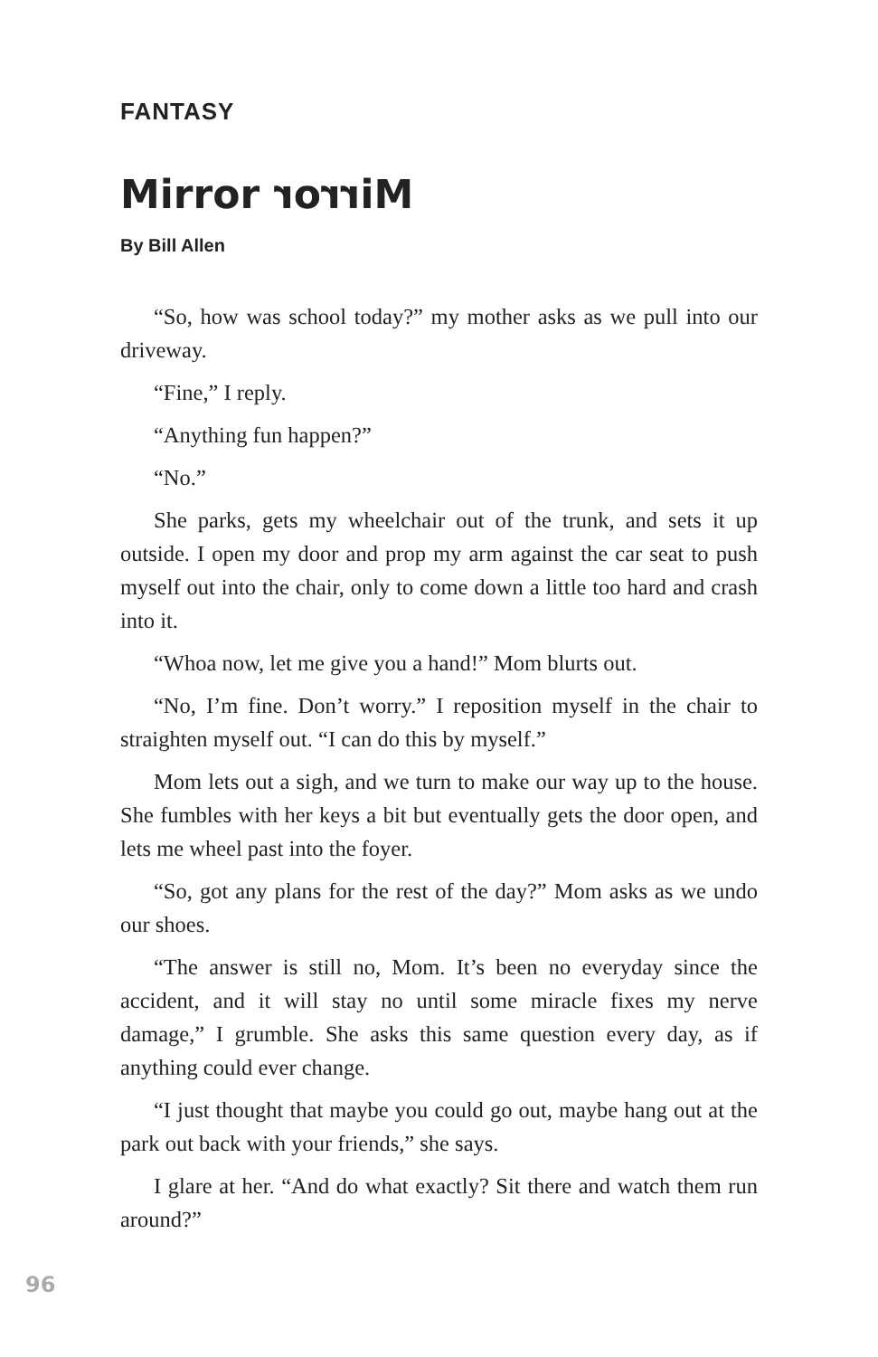FANTASY
Mirror Mirror
By Bill Allen
“So, how was school today?” my mother asks as we pull into our driveway.
“Fine,” I reply.
“Anything fun happen?”
“No.”
She parks, gets my wheelchair out of the trunk, and sets it up outside. I open my door and prop my arm against the car seat to push myself out into the chair, only to come down a little too hard and crash into it.
“Whoa now, let me give you a hand!” Mom blurts out.
“No, I’m fine. Don’t worry.” I reposition myself in the chair to straighten myself out. “I can do this by myself.”
Mom lets out a sigh, and we turn to make our way up to the house. She fumbles with her keys a bit but eventually gets the door open, and lets me wheel past into the foyer.
“So, got any plans for the rest of the day?” Mom asks as we undo our shoes.
“The answer is still no, Mom. It’s been no everyday since the accident, and it will stay no until some miracle fixes my nerve damage,” I grumble. She asks this same question every day, as if anything could ever change.
“I just thought that maybe you could go out, maybe hang out at the park out back with your friends,” she says.
I glare at her. “And do what exactly? Sit there and watch them run around?”
96